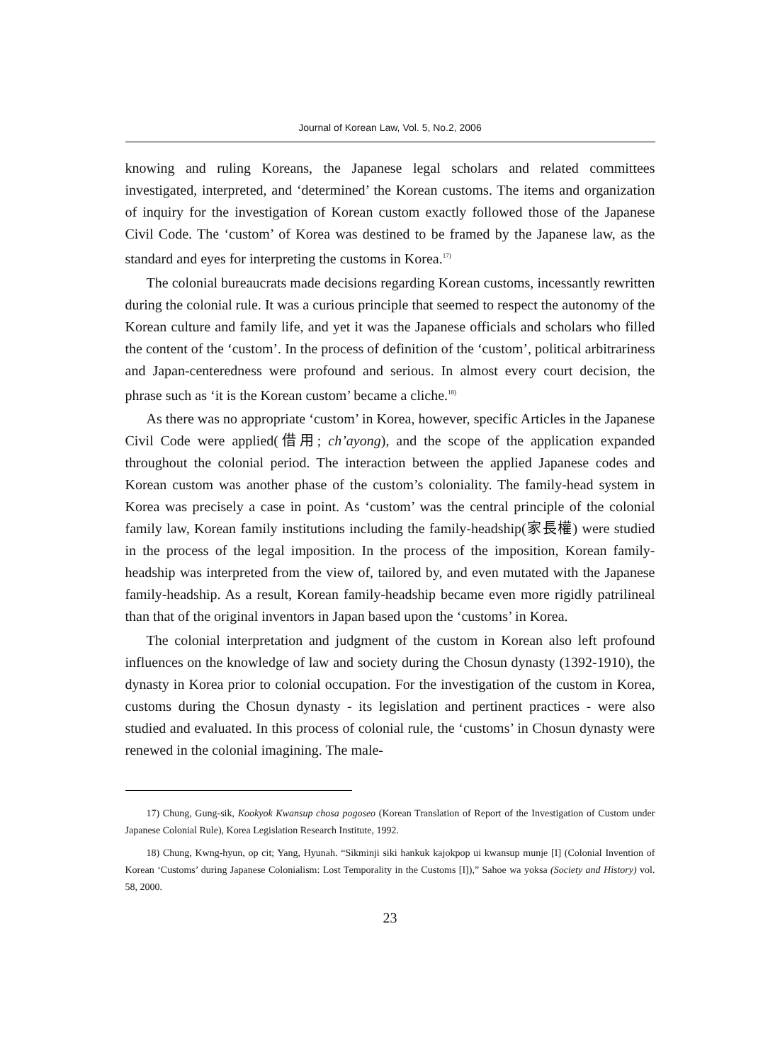Journal of Korean Law, Vol. 5, No.2, 2006
knowing and ruling Koreans, the Japanese legal scholars and related committees investigated, interpreted, and ‘determined’ the Korean customs. The items and organization of inquiry for the investigation of Korean custom exactly followed those of the Japanese Civil Code. The ‘custom’ of Korea was destined to be framed by the Japanese law, as the standard and eyes for interpreting the customs in Korea.<sup>17)</sup>
The colonial bureaucrats made decisions regarding Korean customs, incessantly rewritten during the colonial rule. It was a curious principle that seemed to respect the autonomy of the Korean culture and family life, and yet it was the Japanese officials and scholars who filled the content of the ‘custom’. In the process of definition of the ‘custom’, political arbitrariness and Japan-centeredness were profound and serious. In almost every court decision, the phrase such as ‘it is the Korean custom’ became a cliche.<sup>18)</sup>
As there was no appropriate ‘custom’ in Korea, however, specific Articles in the Japanese Civil Code were applied(借用; ch’ayong), and the scope of the application expanded throughout the colonial period. The interaction between the applied Japanese codes and Korean custom was another phase of the custom’s coloniality. The family-head system in Korea was precisely a case in point. As ‘custom’ was the central principle of the colonial family law, Korean family institutions including the family-headship(家長權) were studied in the process of the legal imposition. In the process of the imposition, Korean family-headship was interpreted from the view of, tailored by, and even mutated with the Japanese family-headship. As a result, Korean family-headship became even more rigidly patrilineal than that of the original inventors in Japan based upon the ‘customs’ in Korea.
The colonial interpretation and judgment of the custom in Korean also left profound influences on the knowledge of law and society during the Chosun dynasty (1392-1910), the dynasty in Korea prior to colonial occupation. For the investigation of the custom in Korea, customs during the Chosun dynasty - its legislation and pertinent practices - were also studied and evaluated. In this process of colonial rule, the ‘customs’ in Chosun dynasty were renewed in the colonial imagining. The male-
17) Chung, Gung-sik, Kookyok Kwansup chosa pogoseo (Korean Translation of Report of the Investigation of Custom under Japanese Colonial Rule), Korea Legislation Research Institute, 1992.
18) Chung, Kwng-hyun, op cit; Yang, Hyunah. “Sikminji siki hankuk kajokpop ui kwansup munje [I] (Colonial Invention of Korean ‘Customs’ during Japanese Colonialism: Lost Temporality in the Customs [I]),” Sahoe wa yoksa (Society and History) vol. 58, 2000.
23